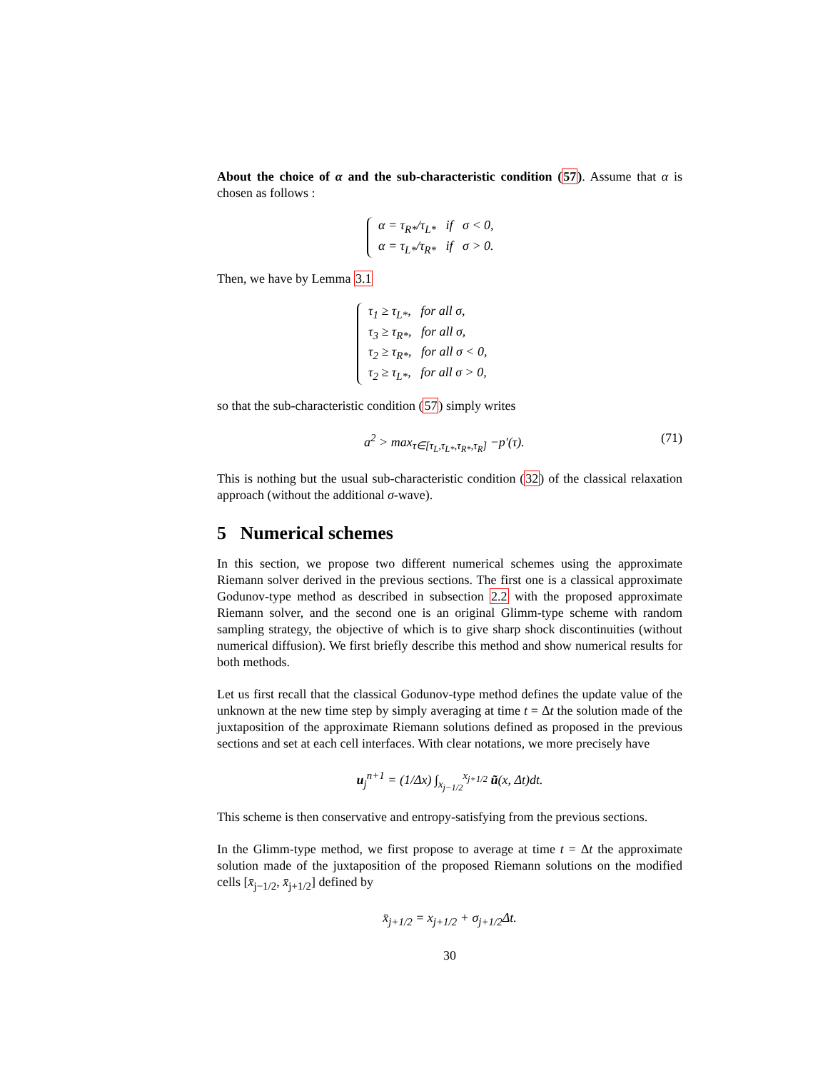About the choice of α and the sub-characteristic condition (57). Assume that α is chosen as follows :
α = τ<sub>R*</sub>/τ<sub>L*</sub> if σ < 0,
α = τ<sub>L*</sub>/τ<sub>R*</sub> if σ > 0.
Then, we have by Lemma 3.1
τ<sub>1</sub> ≥ τ<sub>L*</sub>, for all σ,
τ<sub>3</sub> ≥ τ<sub>R*</sub>, for all σ,
τ<sub>2</sub> ≥ τ<sub>R*</sub>, for all σ < 0,
τ<sub>2</sub> ≥ τ<sub>L*</sub>, for all σ > 0,
so that the sub-characteristic condition (57) simply writes
a<sup>2</sup> > max<sub>τ∈[τ<sub>L</sub>,τ<sub>L*</sub>,τ<sub>R*</sub>,τ<sub>R</sub>]</sub> −p′(τ). (71)
This is nothing but the usual sub-characteristic condition (32) of the classical relaxation approach (without the additional σ-wave).
5 Numerical schemes
In this section, we propose two different numerical schemes using the approximate Riemann solver derived in the previous sections. The first one is a classical approximate Godunov-type method as described in subsection 2.2 with the proposed approximate Riemann solver, and the second one is an original Glimm-type scheme with random sampling strategy, the objective of which is to give sharp shock discontinuities (without numerical diffusion). We first briefly describe this method and show numerical results for both methods.
Let us first recall that the classical Godunov-type method defines the update value of the unknown at the new time step by simply averaging at time t = Δt the solution made of the juxtaposition of the approximate Riemann solutions defined as proposed in the previous sections and set at each cell interfaces. With clear notations, we more precisely have
u<sub>j</sub><sup>n+1</sup> = (1/Δx) ∫<sub>x<sub>j−1/2</sub></sub><sup>x<sub>j+1/2</sub></sup> ũ(x, Δt)dt.
This scheme is then conservative and entropy-satisfying from the previous sections.
In the Glimm-type method, we first propose to average at time t = Δt the approximate solution made of the juxtaposition of the proposed Riemann solutions on the modified cells [x̄<sub>j−1/2</sub>, x̄<sub>j+1/2</sub>] defined by
x̄<sub>j+1/2</sub> = x<sub>j+1/2</sub> + σ<sub>j+1/2</sub>Δt.
30